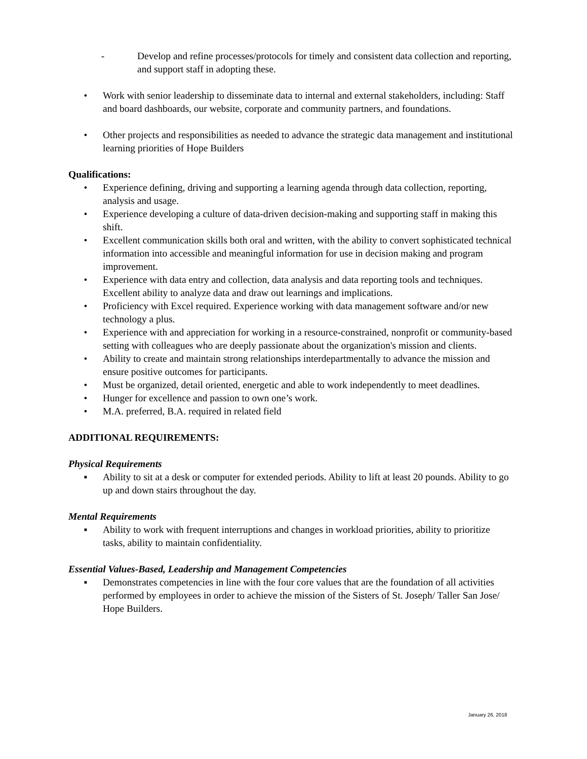- Develop and refine processes/protocols for timely and consistent data collection and reporting, and support staff in adopting these.
• Work with senior leadership to disseminate data to internal and external stakeholders, including: Staff and board dashboards, our website, corporate and community partners, and foundations.
• Other projects and responsibilities as needed to advance the strategic data management and institutional learning priorities of Hope Builders
Qualifications:
• Experience defining, driving and supporting a learning agenda through data collection, reporting, analysis and usage.
• Experience developing a culture of data-driven decision-making and supporting staff in making this shift.
• Excellent communication skills both oral and written, with the ability to convert sophisticated technical information into accessible and meaningful information for use in decision making and program improvement.
• Experience with data entry and collection, data analysis and data reporting tools and techniques. Excellent ability to analyze data and draw out learnings and implications.
• Proficiency with Excel required. Experience working with data management software and/or new technology a plus.
• Experience with and appreciation for working in a resource-constrained, nonprofit or community-based setting with colleagues who are deeply passionate about the organization's mission and clients.
• Ability to create and maintain strong relationships interdepartmentally to advance the mission and ensure positive outcomes for participants.
• Must be organized, detail oriented, energetic and able to work independently to meet deadlines.
• Hunger for excellence and passion to own one’s work.
• M.A. preferred, B.A. required in related field
ADDITIONAL REQUIREMENTS:
Physical Requirements
▪ Ability to sit at a desk or computer for extended periods. Ability to lift at least 20 pounds. Ability to go up and down stairs throughout the day.
Mental Requirements
▪ Ability to work with frequent interruptions and changes in workload priorities, ability to prioritize tasks, ability to maintain confidentiality.
Essential Values-Based, Leadership and Management Competencies
▪ Demonstrates competencies in line with the four core values that are the foundation of all activities performed by employees in order to achieve the mission of the Sisters of St. Joseph/ Taller San Jose/ Hope Builders.
January 26, 2018